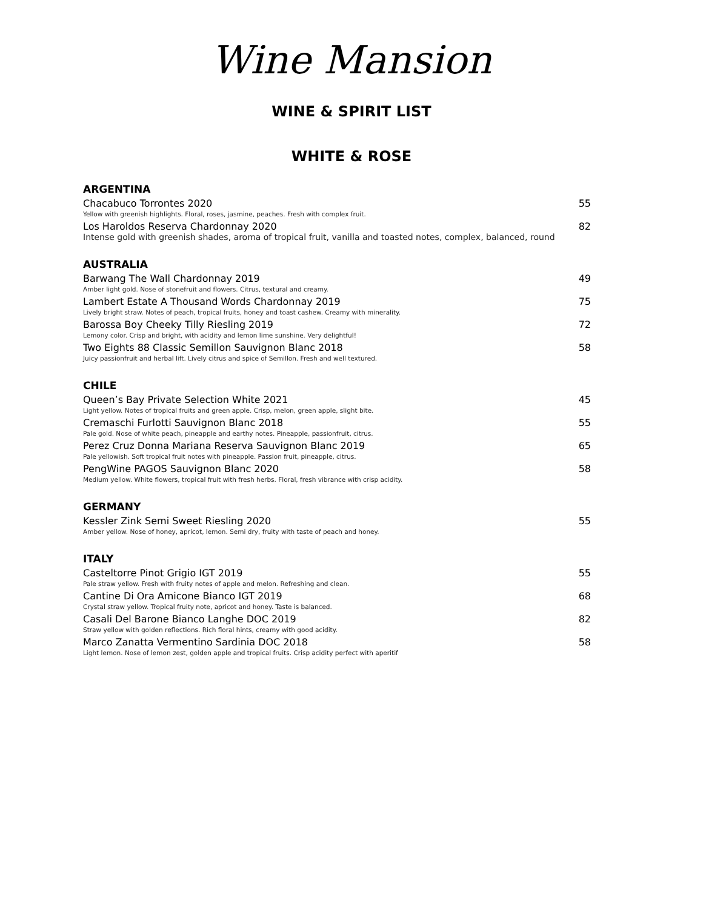Wine Mansion
WINE & SPIRIT LIST
WHITE & ROSE
ARGENTINA
Chacabuco Torrontes 2020 55
Yellow with greenish highlights. Floral, roses, jasmine, peaches. Fresh with complex fruit.
Los Haroldos Reserva Chardonnay 2020 82
Intense gold with greenish shades, aroma of tropical fruit, vanilla and toasted notes, complex, balanced, round
AUSTRALIA
Barwang The Wall Chardonnay 2019 49
Amber light gold. Nose of stonefruit and flowers. Citrus, textural and creamy.
Lambert Estate A Thousand Words Chardonnay 2019 75
Lively bright straw. Notes of peach, tropical fruits, honey and toast cashew. Creamy with minerality.
Barossa Boy Cheeky Tilly Riesling 2019 72
Lemony color. Crisp and bright, with acidity and lemon lime sunshine. Very delightful!
Two Eights 88 Classic Semillon Sauvignon Blanc 2018 58
Juicy passionfruit and herbal lift. Lively citrus and spice of Semillon. Fresh and well textured.
CHILE
Queen’s Bay Private Selection White 2021 45
Light yellow. Notes of tropical fruits and green apple. Crisp, melon, green apple, slight bite.
Cremaschi Furlotti Sauvignon Blanc 2018 55
Pale gold. Nose of white peach, pineapple and earthy notes. Pineapple, passionfruit, citrus.
Perez Cruz Donna Mariana Reserva Sauvignon Blanc 2019 65
Pale yellowish. Soft tropical fruit notes with pineapple. Passion fruit, pineapple, citrus.
PengWine PAGOS Sauvignon Blanc 2020 58
Medium yellow. White flowers, tropical fruit with fresh herbs. Floral, fresh vibrance with crisp acidity.
GERMANY
Kessler Zink Semi Sweet Riesling 2020 55
Amber yellow. Nose of honey, apricot, lemon. Semi dry, fruity with taste of peach and honey.
ITALY
Casteltorre Pinot Grigio IGT 2019 55
Pale straw yellow. Fresh with fruity notes of apple and melon. Refreshing and clean.
Cantine Di Ora Amicone Bianco IGT 2019 68
Crystal straw yellow. Tropical fruity note, apricot and honey. Taste is balanced.
Casali Del Barone Bianco Langhe DOC 2019 82
Straw yellow with golden reflections. Rich floral hints, creamy with good acidity.
Marco Zanatta Vermentino Sardinia DOC 2018 58
Light lemon. Nose of lemon zest, golden apple and tropical fruits. Crisp acidity perfect with aperitif